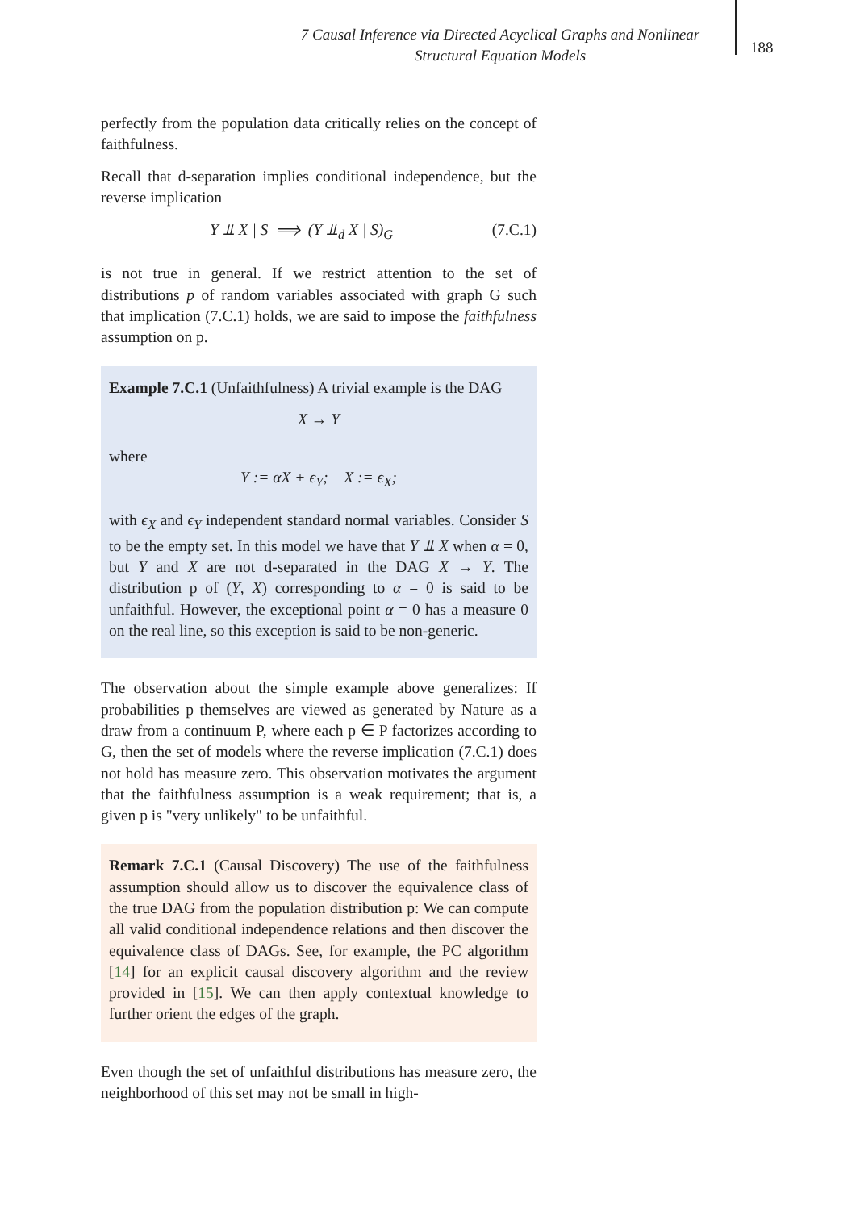7 Causal Inference via Directed Acyclical Graphs and Nonlinear
Structural Equation Models
188
perfectly from the population data critically relies on the concept of faithfulness.
Recall that d-separation implies conditional independence, but the reverse implication
Y ⫫ X | S ⟹ (Y ⫫<sub>d</sub> X | S)<sub>G</sub> (7.C.1)
is not true in general. If we restrict attention to the set of distributions p of random variables associated with graph G such that implication (7.C.1) holds, we are said to impose the faithfulness assumption on p.
Example 7.C.1 (Unfaithfulness) A trivial example is the DAG
X → Y
where
Y := αX + ϵ<sub>Y</sub>; X := ϵ<sub>X</sub>;
with ϵ<sub>X</sub> and ϵ<sub>Y</sub> independent standard normal variables. Consider S to be the empty set. In this model we have that Y ⫫ X when α = 0, but Y and X are not d-separated in the DAG X → Y. The distribution p of (Y, X) corresponding to α = 0 is said to be unfaithful. However, the exceptional point α = 0 has a measure 0 on the real line, so this exception is said to be non-generic.
The observation about the simple example above generalizes: If probabilities p themselves are viewed as generated by Nature as a draw from a continuum P, where each p ∈ P factorizes according to G, then the set of models where the reverse implication (7.C.1) does not hold has measure zero. This observation motivates the argument that the faithfulness assumption is a weak requirement; that is, a given p is "very unlikely" to be unfaithful.
Remark 7.C.1 (Causal Discovery) The use of the faithfulness assumption should allow us to discover the equivalence class of the true DAG from the population distribution p: We can compute all valid conditional independence relations and then discover the equivalence class of DAGs. See, for example, the PC algorithm [14] for an explicit causal discovery algorithm and the review provided in [15]. We can then apply contextual knowledge to further orient the edges of the graph.
Even though the set of unfaithful distributions has measure zero, the neighborhood of this set may not be small in high-